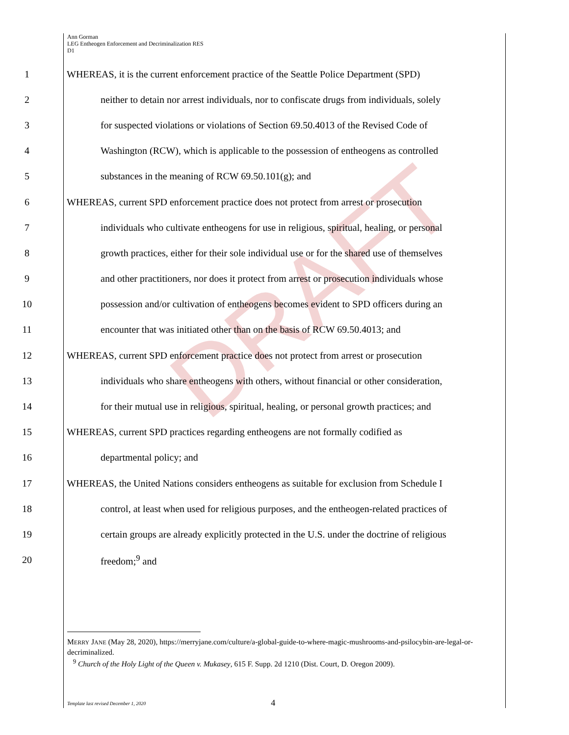DRAFT
Ann Gorman
LEG Entheogen Enforcement and Decriminalization RES
D1
1 WHEREAS, it is the current enforcement practice of the Seattle Police Department (SPD)
2 neither to detain nor arrest individuals, nor to confiscate drugs from individuals, solely
3 for suspected violations or violations of Section 69.50.4013 of the Revised Code of
4 Washington (RCW), which is applicable to the possession of entheogens as controlled
5 substances in the meaning of RCW 69.50.101(g); and
6 WHEREAS, current SPD enforcement practice does not protect from arrest or prosecution
7 individuals who cultivate entheogens for use in religious, spiritual, healing, or personal
8 growth practices, either for their sole individual use or for the shared use of themselves
9 and other practitioners, nor does it protect from arrest or prosecution individuals whose
10 possession and/or cultivation of entheogens becomes evident to SPD officers during an
11 encounter that was initiated other than on the basis of RCW 69.50.4013; and
12 WHEREAS, current SPD enforcement practice does not protect from arrest or prosecution
13 individuals who share entheogens with others, without financial or other consideration,
14 for their mutual use in religious, spiritual, healing, or personal growth practices; and
15 WHEREAS, current SPD practices regarding entheogens are not formally codified as
16 departmental policy; and
17 WHEREAS, the United Nations considers entheogens as suitable for exclusion from Schedule I
18 control, at least when used for religious purposes, and the entheogen-related practices of
19 certain groups are already explicitly protected in the U.S. under the doctrine of religious
20 freedom;<sup>9</sup> and
MERRY JANE (May 28, 2020), https://merryjane.com/culture/a-global-guide-to-where-magic-mushrooms-and-psilocybin-are-legal-or-decriminalized.
<sup>9</sup> Church of the Holy Light of the Queen v. Mukasey, 615 F. Supp. 2d 1210 (Dist. Court, D. Oregon 2009).
Template last revised December 1, 2020 4